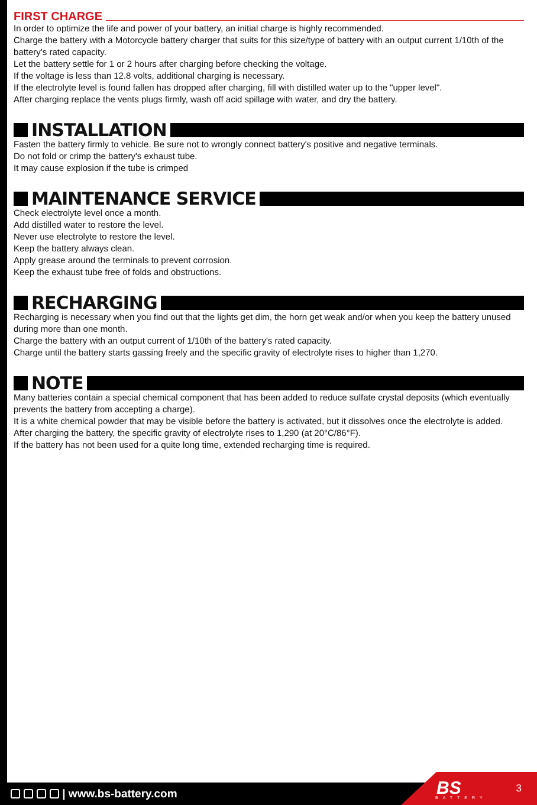FIRST CHARGE
In order to optimize the life and power of your battery, an initial charge is highly recommended.
Charge the battery with a Motorcycle battery charger that suits for this size/type of battery with an output current 1/10th of the battery's rated capacity.
Let the battery settle for 1 or 2 hours after charging before checking the voltage.
If the voltage is less than 12.8 volts, additional charging is necessary.
If the electrolyte level is found fallen has dropped after charging, fill with distilled water up to the "upper level".
After charging replace the vents plugs firmly, wash off acid spillage with water, and dry the battery.
INSTALLATION
Fasten the battery firmly to vehicle. Be sure not to wrongly connect battery's positive and negative terminals.
Do not fold or crimp the battery's exhaust tube.
It may cause explosion if the tube is crimped
MAINTENANCE SERVICE
Check electrolyte level once a month.
Add distilled water to restore the level.
Never use electrolyte to restore the level.
Keep the battery always clean.
Apply grease around the terminals to prevent corrosion.
Keep the exhaust tube free of folds and obstructions.
RECHARGING
Recharging is necessary when you find out that the lights get dim, the horn get weak and/or when you keep the battery unused during more than one month.
Charge the battery with an output current of 1/10th of the battery's rated capacity.
Charge until the battery starts gassing freely and the specific gravity of electrolyte rises to higher than 1,270.
NOTE
Many batteries contain a special chemical component that has been added to reduce sulfate crystal deposits (which eventually prevents the battery from accepting a charge).
It is a white chemical powder that may be visible before the battery is activated, but it dissolves once the electrolyte is added.
After charging the battery, the specific gravity of electrolyte rises to 1,290 (at 20°C/86°F).
If the battery has not been used for a quite long time, extended recharging time is required.
| www.bs-battery.com
BS
BATTERY
3